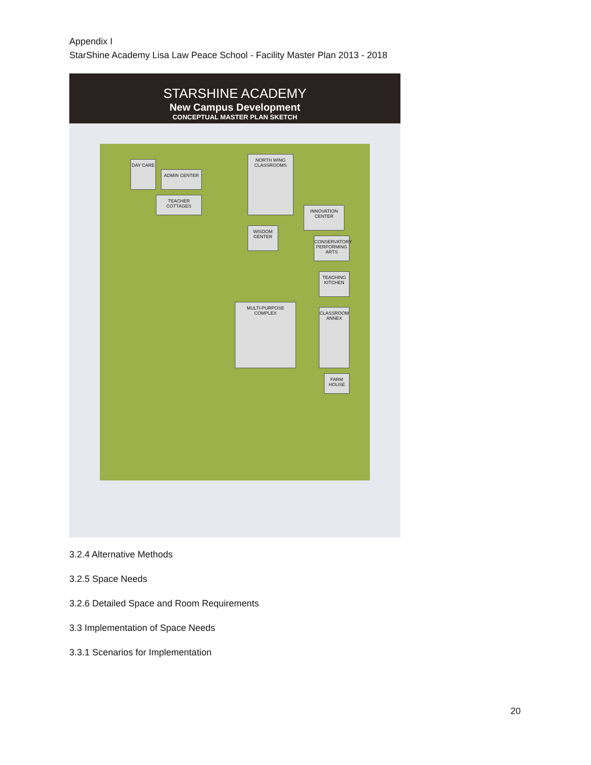Appendix I
StarShine Academy Lisa Law Peace School - Facility Master Plan 2013 - 2018
STARSHINE ACADEMY
New Campus Development
CONCEPTUAL MASTER PLAN SKETCH
DAY CARE
ADMIN CENTER
TEACHER COTTAGES
NORTH WING CLASSROOMS
INNOVATION CENTER
WISDOM CENTER
CONSERVATORY PERFORMING ARTS
TEACHING KITCHEN
MULTI-PURPOSE COMPLEX
CLASSROOM ANNEX
FARM HOUSE
3.2.4 Alternative Methods
3.2.5 Space Needs
3.2.6 Detailed Space and Room Requirements
3.3 Implementation of Space Needs
3.3.1 Scenarios for Implementation
20